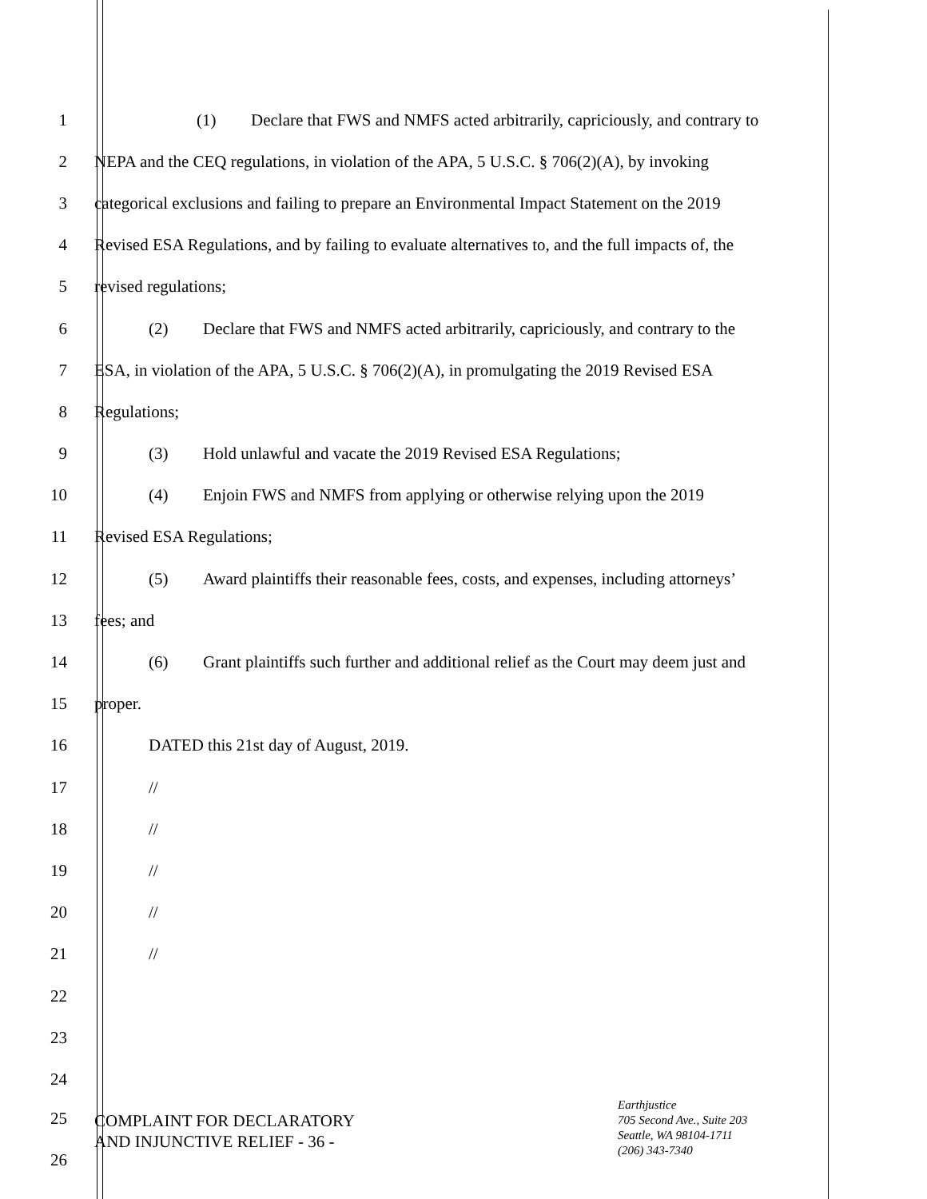1
(1) Declare that FWS and NMFS acted arbitrarily, capriciously, and contrary to
2
NEPA and the CEQ regulations, in violation of the APA, 5 U.S.C. § 706(2)(A), by invoking
3
categorical exclusions and failing to prepare an Environmental Impact Statement on the 2019
4
Revised ESA Regulations, and by failing to evaluate alternatives to, and the full impacts of, the
5 revised regulations;
6
(2) Declare that FWS and NMFS acted arbitrarily, capriciously, and contrary to the
7
ESA, in violation of the APA, 5 U.S.C. § 706(2)(A), in promulgating the 2019 Revised ESA
8 Regulations;
9
(3) Hold unlawful and vacate the 2019 Revised ESA Regulations;
10
(4) Enjoin FWS and NMFS from applying or otherwise relying upon the 2019
11 Revised ESA Regulations;
12
(5) Award plaintiffs their reasonable fees, costs, and expenses, including attorneys’
13 fees; and
14
(6) Grant plaintiffs such further and additional relief as the Court may deem just and
15 proper.
16
DATED this 21st day of August, 2019.
17 //
18 //
19 //
20 //
21 //
22
23
24
25
26
COMPLAINT FOR DECLARATORY
AND INJUNCTIVE RELIEF - 36 -
Earthjustice
705 Second Ave., Suite 203
Seattle, WA 98104-1711
(206) 343-7340